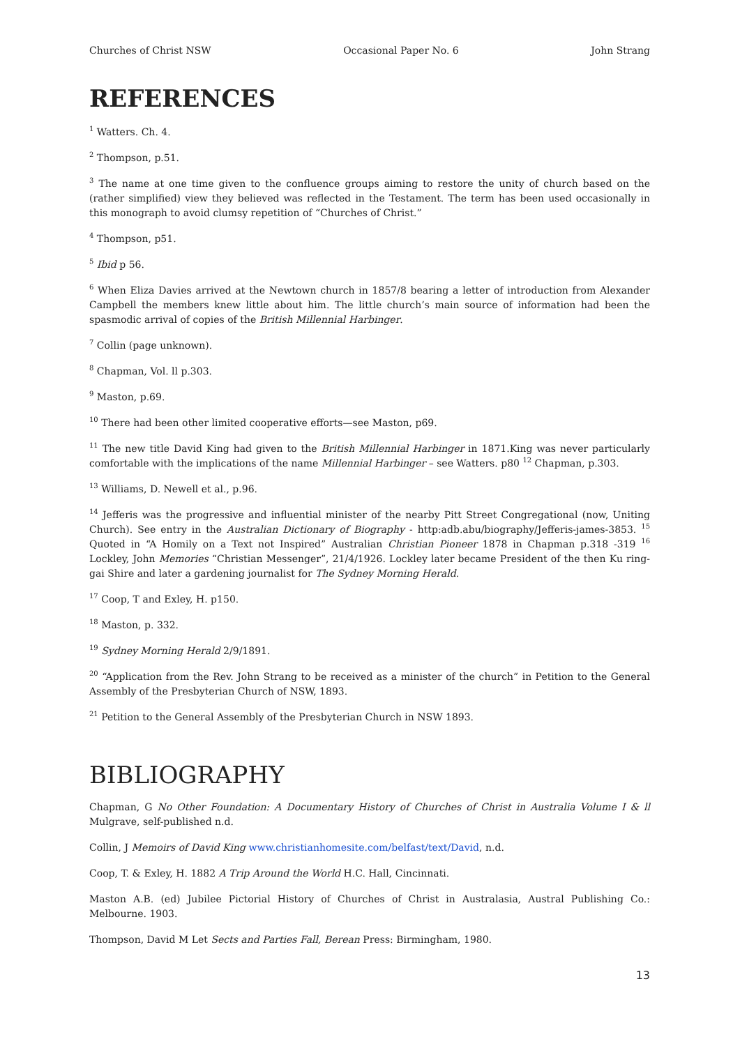Churches of Christ NSW Occasional Paper No. 6 John Strang
REFERENCES
<sup>1</sup> Watters. Ch. 4.
<sup>2</sup> Thompson, p.51.
<sup>3</sup> The name at one time given to the confluence groups aiming to restore the unity of church based on the (rather simplified) view they believed was reflected in the Testament. The term has been used occasionally in this monograph to avoid clumsy repetition of “Churches of Christ.”
<sup>4</sup> Thompson, p51.
<sup>5</sup> Ibid p 56.
<sup>6</sup> When Eliza Davies arrived at the Newtown church in 1857/8 bearing a letter of introduction from Alexander Campbell the members knew little about him. The little church’s main source of information had been the spasmodic arrival of copies of the British Millennial Harbinger.
<sup>7</sup> Collin (page unknown).
<sup>8</sup> Chapman, Vol. ll p.303.
<sup>9</sup> Maston, p.69.
<sup>10</sup> There had been other limited cooperative efforts—see Maston, p69.
<sup>11</sup> The new title David King had given to the British Millennial Harbinger in 1871.King was never particularly comfortable with the implications of the name Millennial Harbinger – see Watters. p80 <sup>12</sup> Chapman, p.303.
<sup>13</sup> Williams, D. Newell et al., p.96.
<sup>14</sup> Jefferis was the progressive and influential minister of the nearby Pitt Street Congregational (now, Uniting Church). See entry in the Australian Dictionary of Biography - http:adb.abu/biography/Jefferis-james-3853. <sup>15</sup> Quoted in “A Homily on a Text not Inspired” Australian Christian Pioneer 1878 in Chapman p.318 -319 <sup>16</sup> Lockley, John Memories “Christian Messenger”, 21/4/1926. Lockley later became President of the then Ku ring-gai Shire and later a gardening journalist for The Sydney Morning Herald.
<sup>17</sup> Coop, T and Exley, H. p150.
<sup>18</sup> Maston, p. 332.
<sup>19</sup> Sydney Morning Herald 2/9/1891.
<sup>20</sup> “Application from the Rev. John Strang to be received as a minister of the church” in Petition to the General Assembly of the Presbyterian Church of NSW, 1893.
<sup>21</sup> Petition to the General Assembly of the Presbyterian Church in NSW 1893.
BIBLIOGRAPHY
Chapman, G No Other Foundation: A Documentary History of Churches of Christ in Australia Volume I & ll Mulgrave, self-published n.d.
Collin, J Memoirs of David King www.christianhomesite.com/belfast/text/David, n.d.
Coop, T. & Exley, H. 1882 A Trip Around the World H.C. Hall, Cincinnati.
Maston A.B. (ed) Jubilee Pictorial History of Churches of Christ in Australasia, Austral Publishing Co.: Melbourne. 1903.
Thompson, David M Let Sects and Parties Fall, Berean Press: Birmingham, 1980.
13